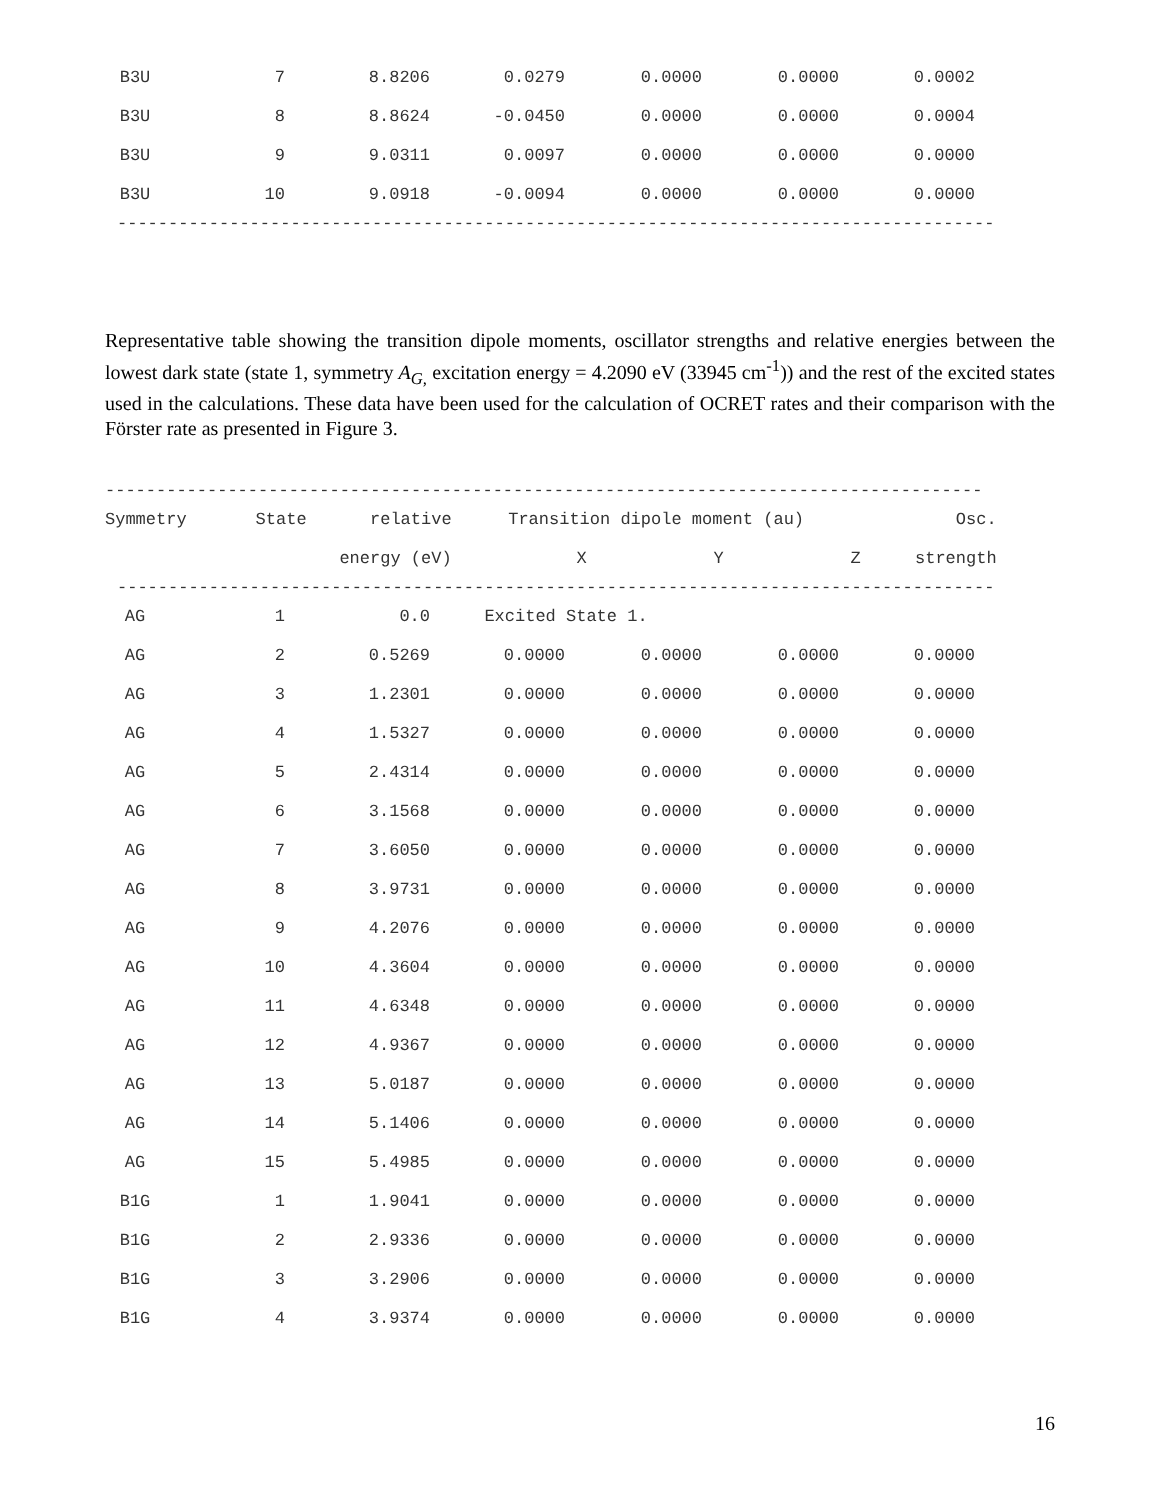| B3U | 7 | 8.8206 | 0.0279 | 0.0000 | 0.0000 | 0.0002 |
| B3U | 8 | 8.8624 | -0.0450 | 0.0000 | 0.0000 | 0.0004 |
| B3U | 9 | 9.0311 | 0.0097 | 0.0000 | 0.0000 | 0.0000 |
| B3U | 10 | 9.0918 | -0.0094 | 0.0000 | 0.0000 | 0.0000 |
--------------------------------------------------------------------------------------
Representative table showing the transition dipole moments, oscillator strengths and relative energies between the lowest dark state (state 1, symmetry A<sub>G,</sub> excitation energy = 4.2090 eV (33945 cm<sup>-1</sup>)) and the rest of the excited states used in the calculations. These data have been used for the calculation of OCRET rates and their comparison with the Förster rate as presented in Figure 3.
--------------------------------------------------------------------------------------
| Symmetry | State | relative | Transition dipole moment (au) | | | Osc. |
| --- | --- | --- | --- | --- | --- | --- |
| | | energy (eV) | X | Y | Z | strength |
--------------------------------------------------------------------------------------
| AG | 1 | 0.0 | Excited State 1. | | | |
| AG | 2 | 0.5269 | 0.0000 | 0.0000 | 0.0000 | 0.0000 |
| AG | 3 | 1.2301 | 0.0000 | 0.0000 | 0.0000 | 0.0000 |
| AG | 4 | 1.5327 | 0.0000 | 0.0000 | 0.0000 | 0.0000 |
| AG | 5 | 2.4314 | 0.0000 | 0.0000 | 0.0000 | 0.0000 |
| AG | 6 | 3.1568 | 0.0000 | 0.0000 | 0.0000 | 0.0000 |
| AG | 7 | 3.6050 | 0.0000 | 0.0000 | 0.0000 | 0.0000 |
| AG | 8 | 3.9731 | 0.0000 | 0.0000 | 0.0000 | 0.0000 |
| AG | 9 | 4.2076 | 0.0000 | 0.0000 | 0.0000 | 0.0000 |
| AG | 10 | 4.3604 | 0.0000 | 0.0000 | 0.0000 | 0.0000 |
| AG | 11 | 4.6348 | 0.0000 | 0.0000 | 0.0000 | 0.0000 |
| AG | 12 | 4.9367 | 0.0000 | 0.0000 | 0.0000 | 0.0000 |
| AG | 13 | 5.0187 | 0.0000 | 0.0000 | 0.0000 | 0.0000 |
| AG | 14 | 5.1406 | 0.0000 | 0.0000 | 0.0000 | 0.0000 |
| AG | 15 | 5.4985 | 0.0000 | 0.0000 | 0.0000 | 0.0000 |
| B1G | 1 | 1.9041 | 0.0000 | 0.0000 | 0.0000 | 0.0000 |
| B1G | 2 | 2.9336 | 0.0000 | 0.0000 | 0.0000 | 0.0000 |
| B1G | 3 | 3.2906 | 0.0000 | 0.0000 | 0.0000 | 0.0000 |
| B1G | 4 | 3.9374 | 0.0000 | 0.0000 | 0.0000 | 0.0000 |
16